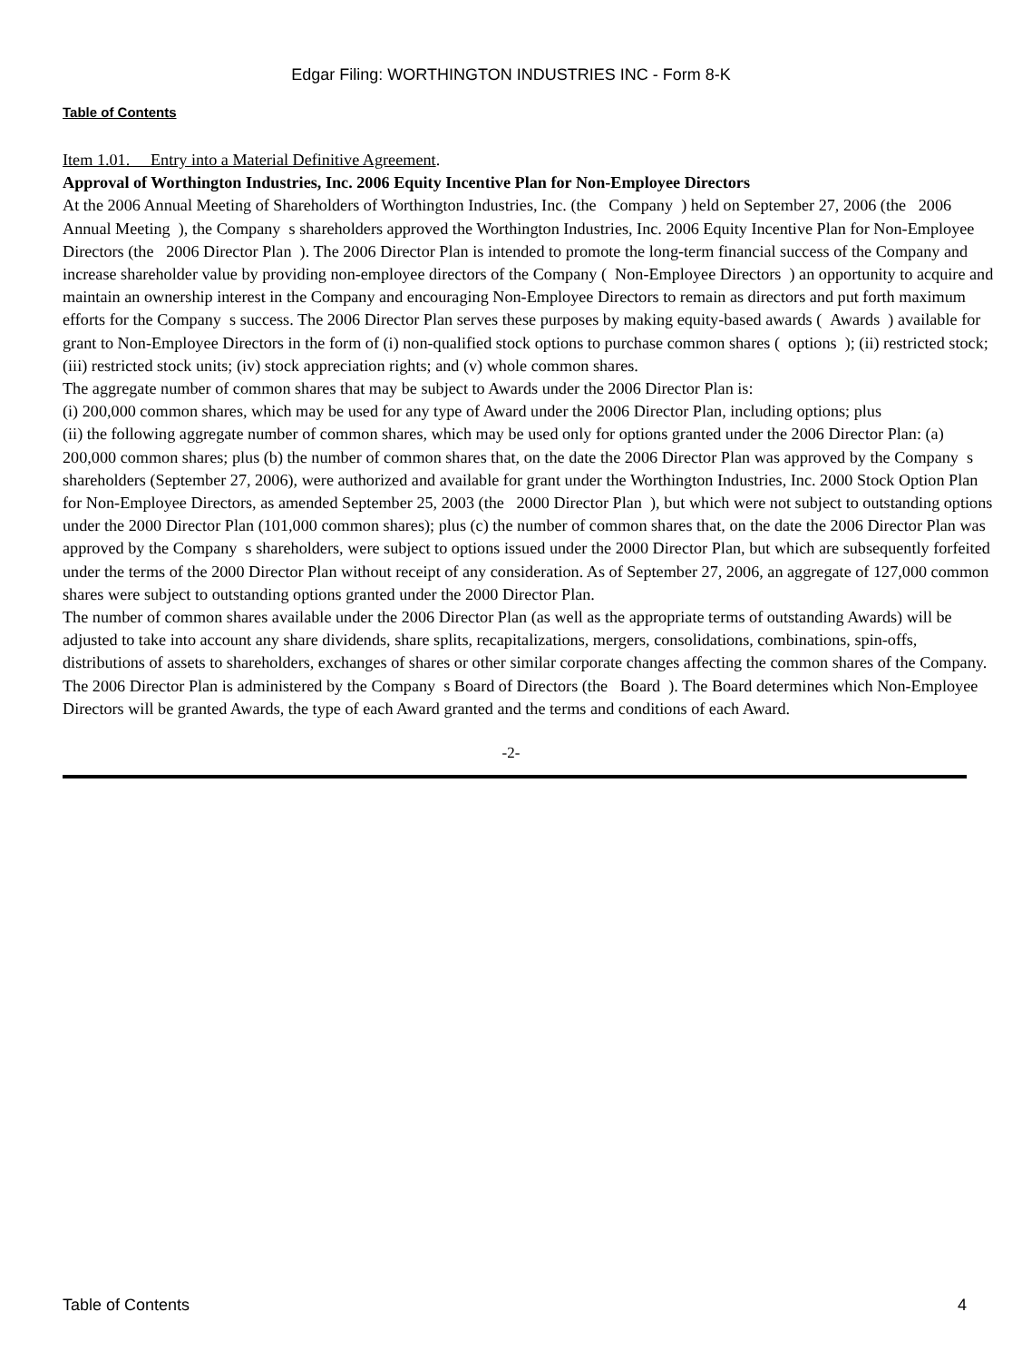Edgar Filing: WORTHINGTON INDUSTRIES INC - Form 8-K
Table of Contents
Item 1.01. Entry into a Material Definitive Agreement.
Approval of Worthington Industries, Inc. 2006 Equity Incentive Plan for Non-Employee Directors
At the 2006 Annual Meeting of Shareholders of Worthington Industries, Inc. (the Company ) held on September 27, 2006 (the 2006 Annual Meeting ), the Company s shareholders approved the Worthington Industries, Inc. 2006 Equity Incentive Plan for Non-Employee Directors (the 2006 Director Plan ). The 2006 Director Plan is intended to promote the long-term financial success of the Company and increase shareholder value by providing non-employee directors of the Company ( Non-Employee Directors ) an opportunity to acquire and maintain an ownership interest in the Company and encouraging Non-Employee Directors to remain as directors and put forth maximum efforts for the Company s success. The 2006 Director Plan serves these purposes by making equity-based awards ( Awards ) available for grant to Non-Employee Directors in the form of (i) non-qualified stock options to purchase common shares ( options ); (ii) restricted stock; (iii) restricted stock units; (iv) stock appreciation rights; and (v) whole common shares.
The aggregate number of common shares that may be subject to Awards under the 2006 Director Plan is:
(i) 200,000 common shares, which may be used for any type of Award under the 2006 Director Plan, including options; plus
(ii) the following aggregate number of common shares, which may be used only for options granted under the 2006 Director Plan: (a) 200,000 common shares; plus (b) the number of common shares that, on the date the 2006 Director Plan was approved by the Company s shareholders (September 27, 2006), were authorized and available for grant under the Worthington Industries, Inc. 2000 Stock Option Plan for Non-Employee Directors, as amended September 25, 2003 (the 2000 Director Plan ), but which were not subject to outstanding options under the 2000 Director Plan (101,000 common shares); plus (c) the number of common shares that, on the date the 2006 Director Plan was approved by the Company s shareholders, were subject to options issued under the 2000 Director Plan, but which are subsequently forfeited under the terms of the 2000 Director Plan without receipt of any consideration. As of September 27, 2006, an aggregate of 127,000 common shares were subject to outstanding options granted under the 2000 Director Plan.
The number of common shares available under the 2006 Director Plan (as well as the appropriate terms of outstanding Awards) will be adjusted to take into account any share dividends, share splits, recapitalizations, mergers, consolidations, combinations, spin-offs, distributions of assets to shareholders, exchanges of shares or other similar corporate changes affecting the common shares of the Company.
The 2006 Director Plan is administered by the Company s Board of Directors (the Board ). The Board determines which Non-Employee Directors will be granted Awards, the type of each Award granted and the terms and conditions of each Award.
-2-
Table of Contents 4